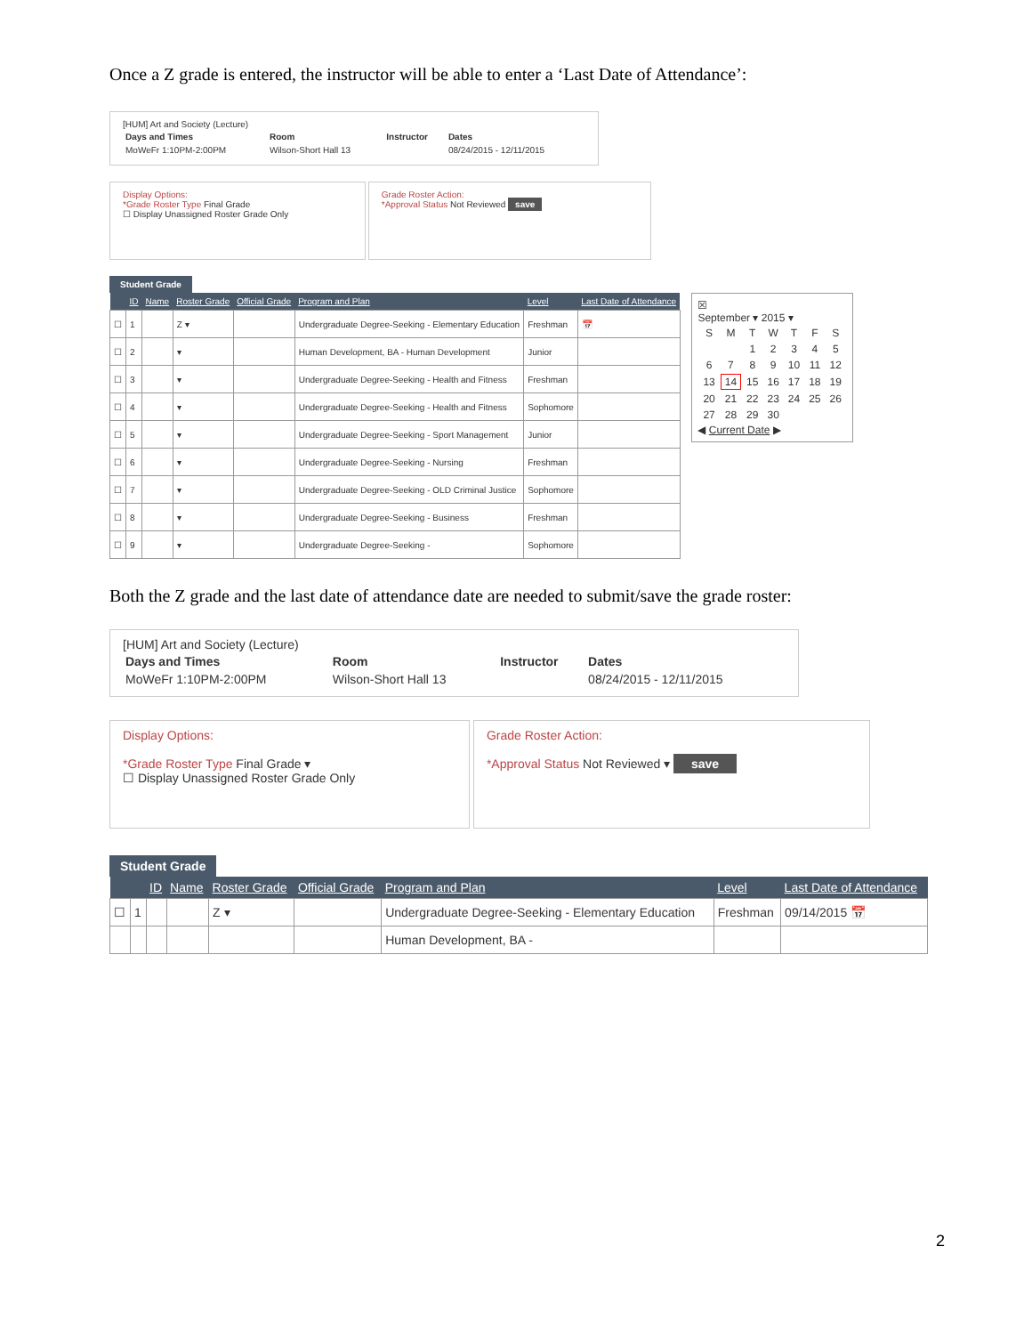Once a Z grade is entered, the instructor will be able to enter a ‘Last Date of Attendance’:
[HUM] Art and Society (Lecture)
| Days and Times | Room | Instructor | Dates |
| --- | --- | --- | --- |
| MoWeFr 1:10PM-2:00PM | Wilson-Short Hall 13 | | 08/24/2015 - 12/11/2015 |
Display Options:
*Grade Roster Type Final Grade
☐ Display Unassigned Roster Grade Only
Grade Roster Action:
*Approval Status Not Reviewed save
Student Grade
| | ID | Name | Roster Grade | Official Grade | Program and Plan | Level | Last Date of Attendance |
| --- | --- | --- | --- | --- | --- | --- | --- |
| ☐ | 1 | | Z ▾ | | Undergraduate Degree-Seeking - Elementary Education | Freshman | 📅 |
| ☐ | 2 | | ▾ | | Human Development, BA - Human Development | Junior | |
| ☐ | 3 | | ▾ | | Undergraduate Degree-Seeking - Health and Fitness | Freshman | |
| ☐ | 4 | | ▾ | | Undergraduate Degree-Seeking - Health and Fitness | Sophomore | |
| ☐ | 5 | | ▾ | | Undergraduate Degree-Seeking - Sport Management | Junior | |
| ☐ | 6 | | ▾ | | Undergraduate Degree-Seeking - Nursing | Freshman | |
| ☐ | 7 | | ▾ | | Undergraduate Degree-Seeking - OLD Criminal Justice | Sophomore | |
| ☐ | 8 | | ▾ | | Undergraduate Degree-Seeking - Business | Freshman | |
| ☐ | 9 | | ▾ | | Undergraduate Degree-Seeking - | Sophomore | |
☒
September ▾ 2015 ▾
| S | M | T | W | T | F | S |
| | | 1 | 2 | 3 | 4 | 5 |
| 6 | 7 | 8 | 9 | 10 | 11 | 12 |
| 13 | 14 | 15 | 16 | 17 | 18 | 19 |
| 20 | 21 | 22 | 23 | 24 | 25 | 26 |
| 27 | 28 | 29 | 30 | | | |
◀ Current Date ▶
Both the Z grade and the last date of attendance date are needed to submit/save the grade roster:
[HUM] Art and Society (Lecture)
| Days and Times | Room | Instructor | Dates |
| --- | --- | --- | --- |
| MoWeFr 1:10PM-2:00PM | Wilson-Short Hall 13 | | 08/24/2015 - 12/11/2015 |
Display Options:
*Grade Roster Type Final Grade ▾
☐ Display Unassigned Roster Grade Only
Grade Roster Action:
*Approval Status Not Reviewed ▾ save
Student Grade
| | | ID | Name | Roster Grade | Official Grade | Program and Plan | Level | Last Date of Attendance |
| --- | --- | --- | --- | --- | --- | --- | --- | --- |
| ☐ | 1 | | | Z ▾ | | Undergraduate Degree-Seeking - Elementary Education | Freshman | 09/14/2015 📅 |
| | | | | | | Human Development, BA - | | |
2